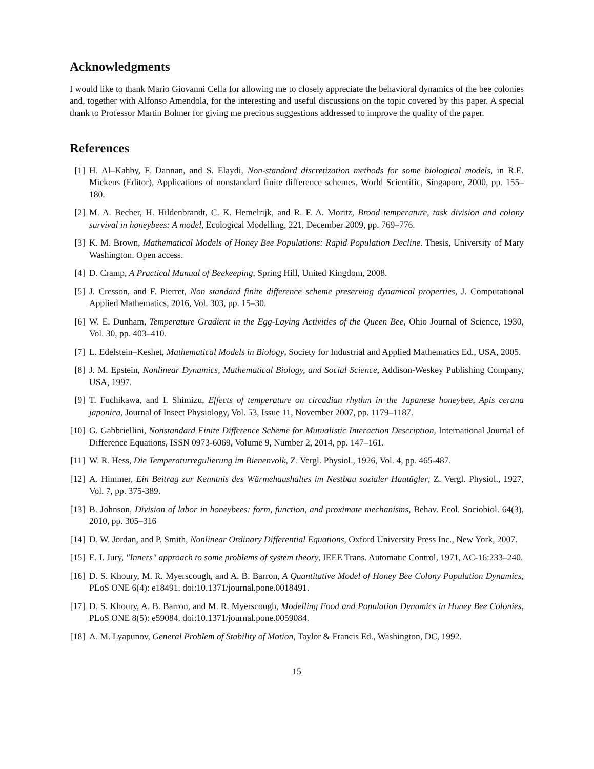Acknowledgments
I would like to thank Mario Giovanni Cella for allowing me to closely appreciate the behavioral dynamics of the bee colonies and, together with Alfonso Amendola, for the interesting and useful discussions on the topic covered by this paper. A special thank to Professor Martin Bohner for giving me precious suggestions addressed to improve the quality of the paper.
References
[1] H. Al–Kahby, F. Dannan, and S. Elaydi, Non-standard discretization methods for some biological models, in R.E. Mickens (Editor), Applications of nonstandard finite difference schemes, World Scientific, Singapore, 2000, pp. 155–180.
[2] M. A. Becher, H. Hildenbrandt, C. K. Hemelrijk, and R. F. A. Moritz, Brood temperature, task division and colony survival in honeybees: A model, Ecological Modelling, 221, December 2009, pp. 769–776.
[3] K. M. Brown, Mathematical Models of Honey Bee Populations: Rapid Population Decline. Thesis, University of Mary Washington. Open access.
[4] D. Cramp, A Practical Manual of Beekeeping, Spring Hill, United Kingdom, 2008.
[5] J. Cresson, and F. Pierret, Non standard finite difference scheme preserving dynamical properties, J. Computational Applied Mathematics, 2016, Vol. 303, pp. 15–30.
[6] W. E. Dunham, Temperature Gradient in the Egg-Laying Activities of the Queen Bee, Ohio Journal of Science, 1930, Vol. 30, pp. 403–410.
[7] L. Edelstein–Keshet, Mathematical Models in Biology, Society for Industrial and Applied Mathematics Ed., USA, 2005.
[8] J. M. Epstein, Nonlinear Dynamics, Mathematical Biology, and Social Science, Addison-Weskey Publishing Company, USA, 1997.
[9] T. Fuchikawa, and I. Shimizu, Effects of temperature on circadian rhythm in the Japanese honeybee, Apis cerana japonica, Journal of Insect Physiology, Vol. 53, Issue 11, November 2007, pp. 1179–1187.
[10] G. Gabbriellini, Nonstandard Finite Difference Scheme for Mutualistic Interaction Description, International Journal of Difference Equations, ISSN 0973-6069, Volume 9, Number 2, 2014, pp. 147–161.
[11] W. R. Hess, Die Temperaturregulierung im Bienenvolk, Z. Vergl. Physiol., 1926, Vol. 4, pp. 465-487.
[12] A. Himmer, Ein Beitrag zur Kenntnis des Wärmehaushaltes im Nestbau sozialer Hautügler, Z. Vergl. Physiol., 1927, Vol. 7, pp. 375-389.
[13] B. Johnson, Division of labor in honeybees: form, function, and proximate mechanisms, Behav. Ecol. Sociobiol. 64(3), 2010, pp. 305–316
[14] D. W. Jordan, and P. Smith, Nonlinear Ordinary Differential Equations, Oxford University Press Inc., New York, 2007.
[15] E. I. Jury, "Inners" approach to some problems of system theory, IEEE Trans. Automatic Control, 1971, AC-16:233–240.
[16] D. S. Khoury, M. R. Myerscough, and A. B. Barron, A Quantitative Model of Honey Bee Colony Population Dynamics, PLoS ONE 6(4): e18491. doi:10.1371/journal.pone.0018491.
[17] D. S. Khoury, A. B. Barron, and M. R. Myerscough, Modelling Food and Population Dynamics in Honey Bee Colonies, PLoS ONE 8(5): e59084. doi:10.1371/journal.pone.0059084.
[18] A. M. Lyapunov, General Problem of Stability of Motion, Taylor & Francis Ed., Washington, DC, 1992.
15